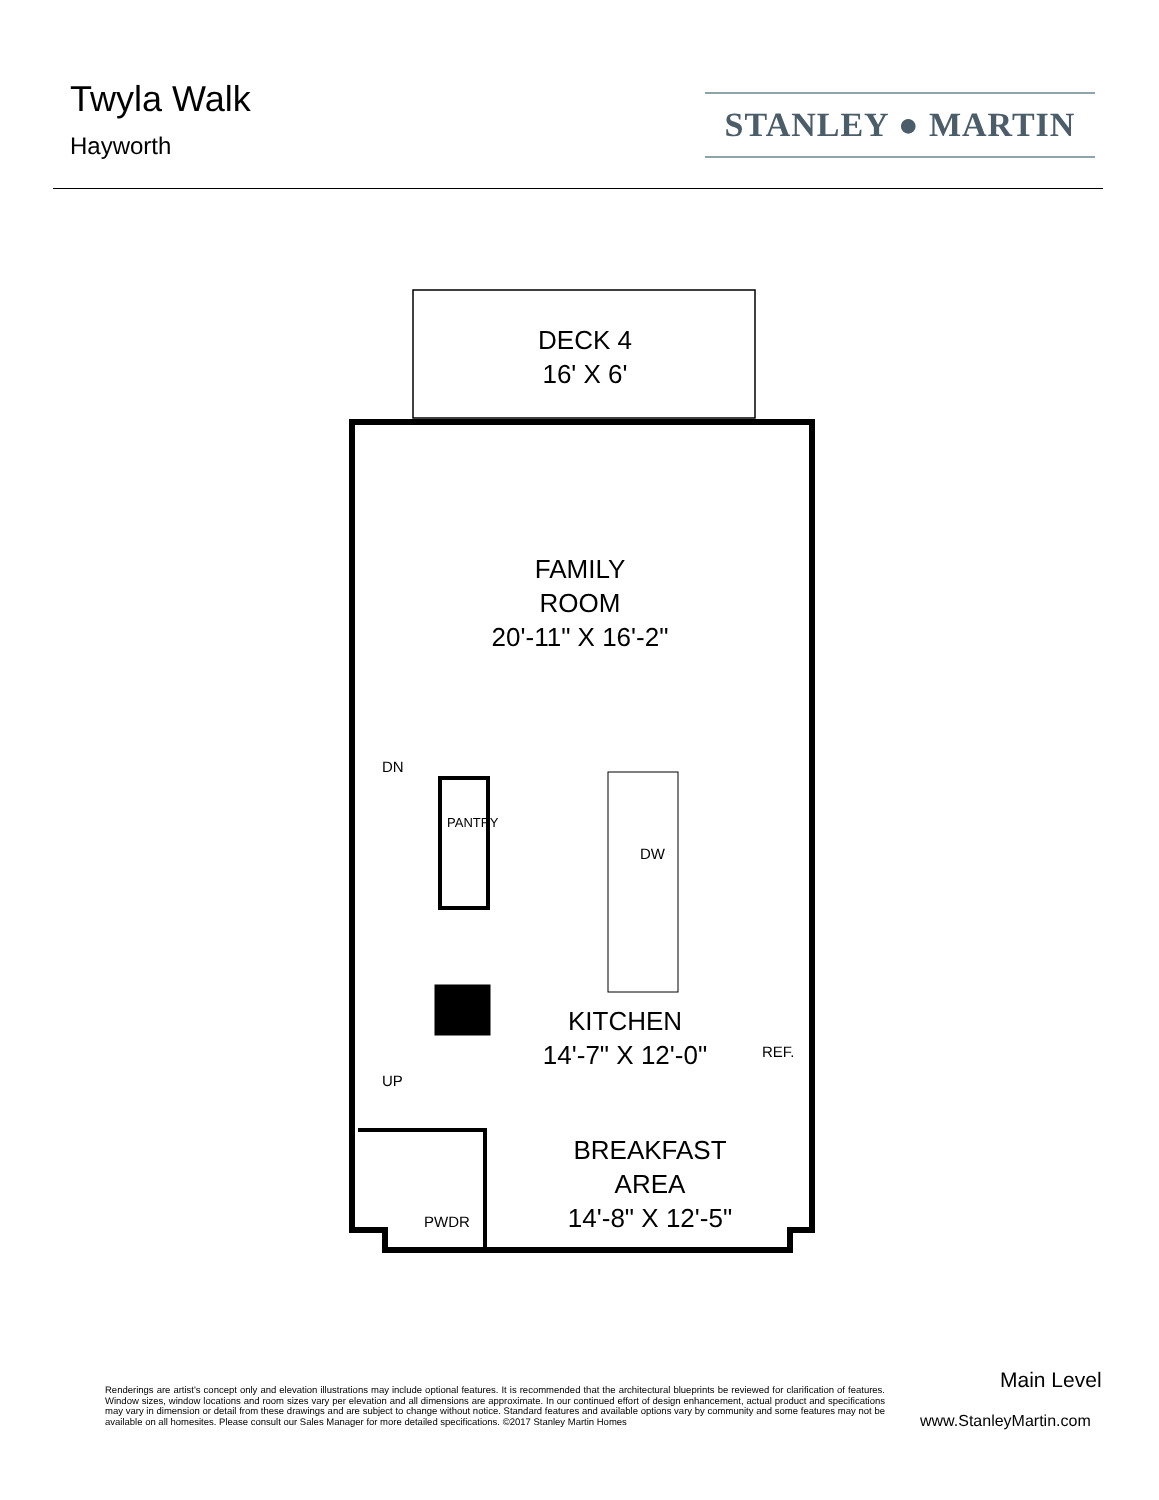Twyla Walk
Hayworth
STANLEY ● MARTIN
DECK 4
16' X 6'
FAMILY
ROOM
20'-11" X 16'-2"
KITCHEN
14'-7" X 12'-0"
BREAKFAST
AREA
14'-8" X 12'-5"
DN
UP
PANTRY
DW
REF.
PWDR
Renderings are artist's concept only and elevation illustrations may include optional features. It is recommended that the architectural blueprints be reviewed for clarification of features. Window sizes, window locations and room sizes vary per elevation and all dimensions are approximate. In our continued effort of design enhancement, actual product and specifications may vary in dimension or detail from these drawings and are subject to change without notice. Standard features and available options vary by community and some features may not be available on all homesites. Please consult our Sales Manager for more detailed specifications. ©2017 Stanley Martin Homes
Main Level
www.StanleyMartin.com